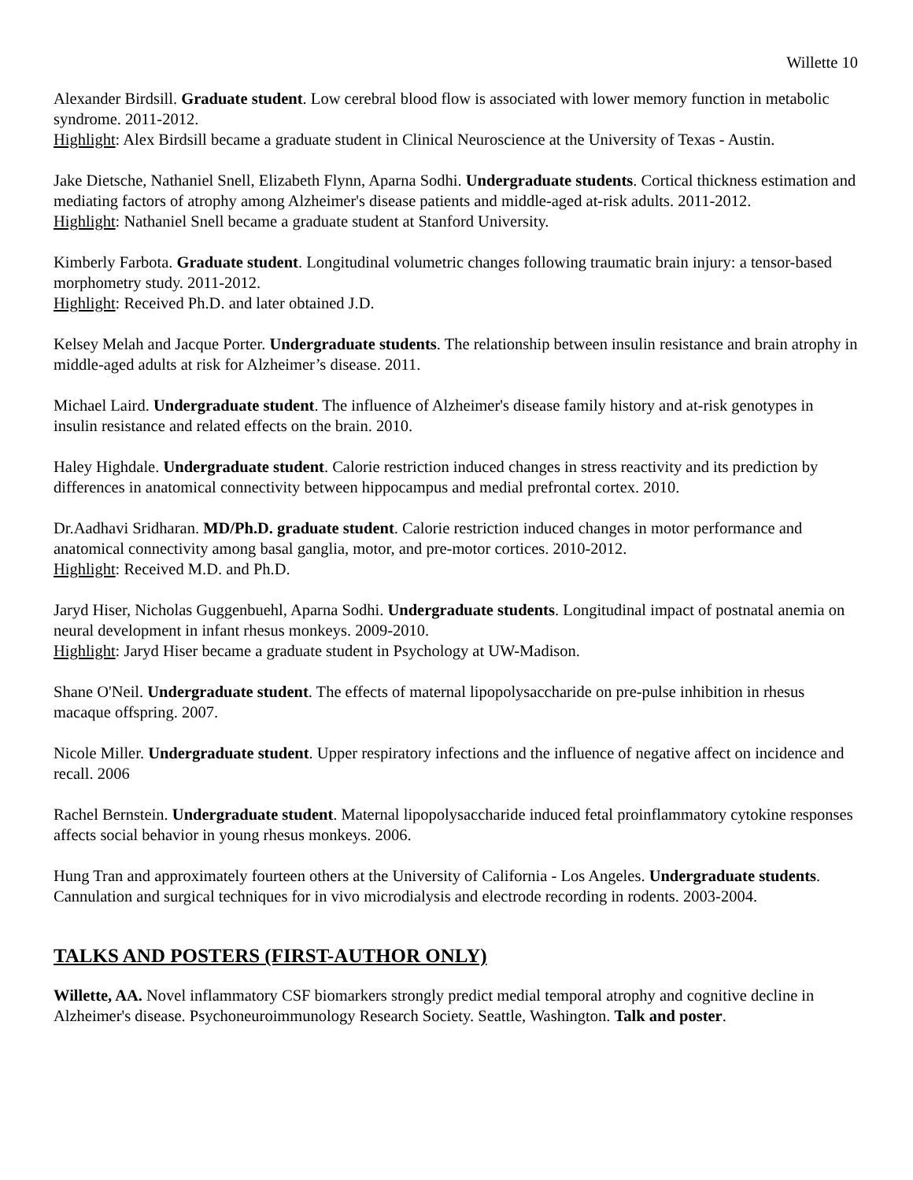Willette 10
Alexander Birdsill. Graduate student. Low cerebral blood flow is associated with lower memory function in metabolic syndrome. 2011-2012.
Highlight: Alex Birdsill became a graduate student in Clinical Neuroscience at the University of Texas - Austin.
Jake Dietsche, Nathaniel Snell, Elizabeth Flynn, Aparna Sodhi. Undergraduate students. Cortical thickness estimation and mediating factors of atrophy among Alzheimer's disease patients and middle-aged at-risk adults. 2011-2012.
Highlight: Nathaniel Snell became a graduate student at Stanford University.
Kimberly Farbota. Graduate student. Longitudinal volumetric changes following traumatic brain injury: a tensor-based morphometry study. 2011-2012.
Highlight: Received Ph.D. and later obtained J.D.
Kelsey Melah and Jacque Porter. Undergraduate students. The relationship between insulin resistance and brain atrophy in middle-aged adults at risk for Alzheimer’s disease. 2011.
Michael Laird. Undergraduate student. The influence of Alzheimer's disease family history and at-risk genotypes in insulin resistance and related effects on the brain. 2010.
Haley Highdale. Undergraduate student. Calorie restriction induced changes in stress reactivity and its prediction by differences in anatomical connectivity between hippocampus and medial prefrontal cortex. 2010.
Dr.Aadhavi Sridharan. MD/Ph.D. graduate student. Calorie restriction induced changes in motor performance and anatomical connectivity among basal ganglia, motor, and pre-motor cortices. 2010-2012.
Highlight: Received M.D. and Ph.D.
Jaryd Hiser, Nicholas Guggenbuehl, Aparna Sodhi. Undergraduate students. Longitudinal impact of postnatal anemia on neural development in infant rhesus monkeys. 2009-2010.
Highlight: Jaryd Hiser became a graduate student in Psychology at UW-Madison.
Shane O'Neil. Undergraduate student. The effects of maternal lipopolysaccharide on pre-pulse inhibition in rhesus macaque offspring. 2007.
Nicole Miller. Undergraduate student. Upper respiratory infections and the influence of negative affect on incidence and recall. 2006
Rachel Bernstein. Undergraduate student. Maternal lipopolysaccharide induced fetal proinflammatory cytokine responses affects social behavior in young rhesus monkeys. 2006.
Hung Tran and approximately fourteen others at the University of California - Los Angeles. Undergraduate students. Cannulation and surgical techniques for in vivo microdialysis and electrode recording in rodents. 2003-2004.
TALKS AND POSTERS (FIRST-AUTHOR ONLY)
Willette, AA. Novel inflammatory CSF biomarkers strongly predict medial temporal atrophy and cognitive decline in Alzheimer's disease. Psychoneuroimmunology Research Society. Seattle, Washington. Talk and poster.